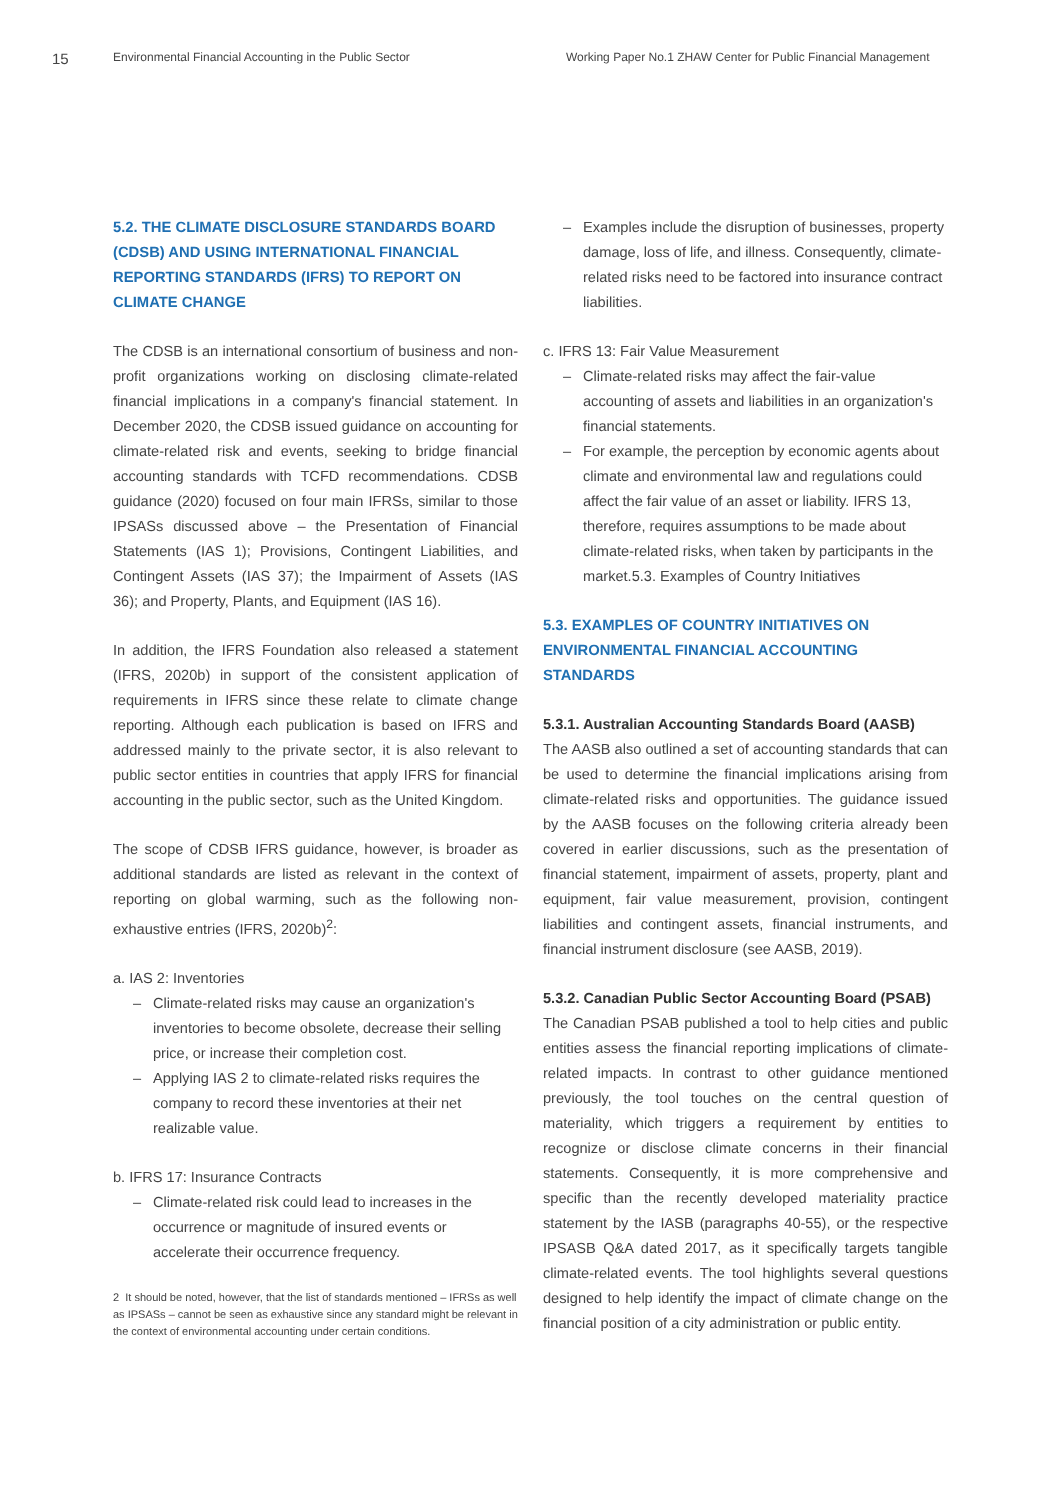15
Environmental Financial Accounting in the Public Sector Working Paper No.1 ZHAW Center for Public Financial Management
5.2. THE CLIMATE DISCLOSURE STANDARDS BOARD (CDSB) AND USING INTERNATIONAL FINANCIAL REPORTING STANDARDS (IFRS) TO REPORT ON CLIMATE CHANGE
The CDSB is an international consortium of business and non-profit organizations working on disclosing climate-related financial implications in a company's financial statement. In December 2020, the CDSB issued guidance on accounting for climate-related risk and events, seeking to bridge financial accounting standards with TCFD recommendations. CDSB guidance (2020) focused on four main IFRSs, similar to those IPSASs discussed above – the Presentation of Financial Statements (IAS 1); Provisions, Contingent Liabilities, and Contingent Assets (IAS 37); the Impairment of Assets (IAS 36); and Property, Plants, and Equipment (IAS 16).
In addition, the IFRS Foundation also released a statement (IFRS, 2020b) in support of the consistent application of requirements in IFRS since these relate to climate change reporting. Although each publication is based on IFRS and addressed mainly to the private sector, it is also relevant to public sector entities in countries that apply IFRS for financial accounting in the public sector, such as the United Kingdom.
The scope of CDSB IFRS guidance, however, is broader as additional standards are listed as relevant in the context of reporting on global warming, such as the following non-exhaustive entries (IFRS, 2020b)<sup>2</sup>:
a. IAS 2: Inventories
– Climate-related risks may cause an organization's inventories to become obsolete, decrease their selling price, or increase their completion cost.
– Applying IAS 2 to climate-related risks requires the company to record these inventories at their net realizable value.
b. IFRS 17: Insurance Contracts
– Climate-related risk could lead to increases in the occurrence or magnitude of insured events or accelerate their occurrence frequency.
2 It should be noted, however, that the list of standards mentioned – IFRSs as well as IPSASs – cannot be seen as exhaustive since any standard might be relevant in the context of environmental accounting under certain conditions.
– Examples include the disruption of businesses, property damage, loss of life, and illness. Consequently, climate-related risks need to be factored into insurance contract liabilities.
c. IFRS 13: Fair Value Measurement
– Climate-related risks may affect the fair-value accounting of assets and liabilities in an organization's financial statements.
– For example, the perception by economic agents about climate and environmental law and regulations could affect the fair value of an asset or liability. IFRS 13, therefore, requires assumptions to be made about climate-related risks, when taken by participants in the market.5.3. Examples of Country Initiatives
5.3. EXAMPLES OF COUNTRY INITIATIVES ON ENVIRONMENTAL FINANCIAL ACCOUNTING STANDARDS
5.3.1. Australian Accounting Standards Board (AASB)
The AASB also outlined a set of accounting standards that can be used to determine the financial implications arising from climate-related risks and opportunities. The guidance issued by the AASB focuses on the following criteria already been covered in earlier discussions, such as the presentation of financial statement, impairment of assets, property, plant and equipment, fair value measurement, provision, contingent liabilities and contingent assets, financial instruments, and financial instrument disclosure (see AASB, 2019).
5.3.2. Canadian Public Sector Accounting Board (PSAB)
The Canadian PSAB published a tool to help cities and public entities assess the financial reporting implications of climate-related impacts. In contrast to other guidance mentioned previously, the tool touches on the central question of materiality, which triggers a requirement by entities to recognize or disclose climate concerns in their financial statements. Consequently, it is more comprehensive and specific than the recently developed materiality practice statement by the IASB (paragraphs 40-55), or the respective IPSASB Q&A dated 2017, as it specifically targets tangible climate-related events. The tool highlights several questions designed to help identify the impact of climate change on the financial position of a city administration or public entity.